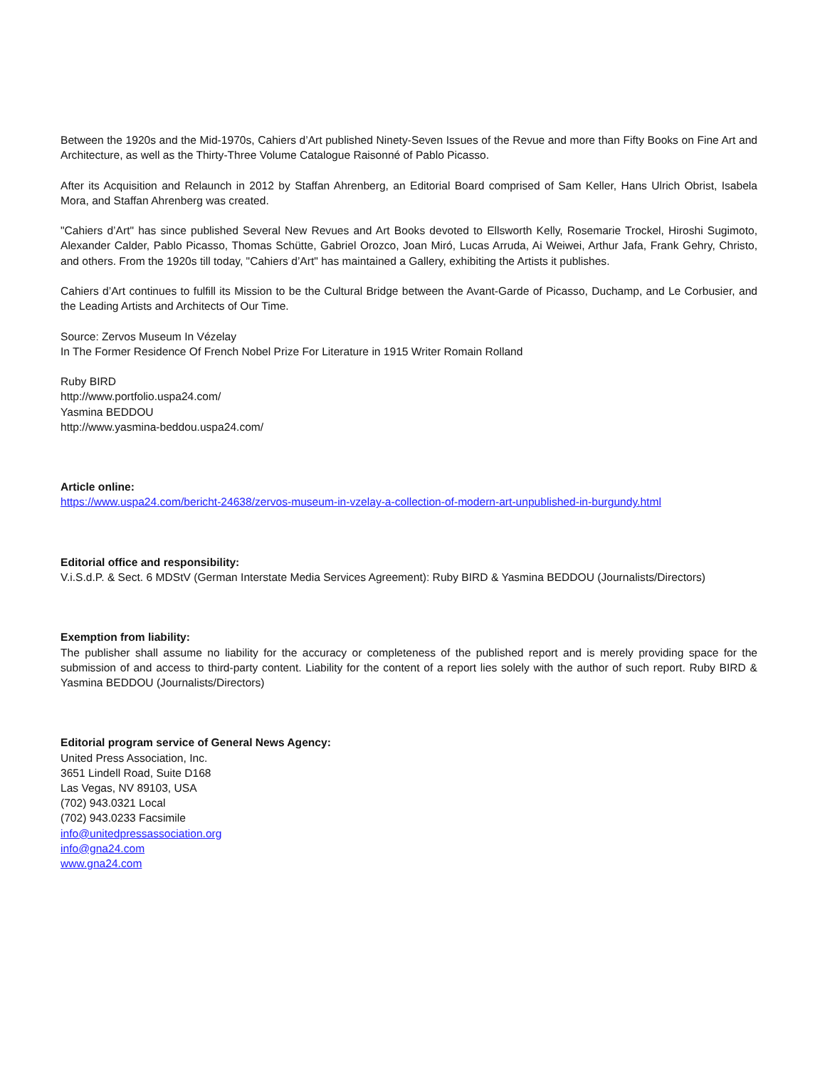Between the 1920s and the Mid-1970s, Cahiers d’Art published Ninety-Seven Issues of the Revue and more than Fifty Books on Fine Art and Architecture, as well as the Thirty-Three Volume Catalogue Raisonné of Pablo Picasso.
After its Acquisition and Relaunch in 2012 by Staffan Ahrenberg, an Editorial Board comprised of Sam Keller, Hans Ulrich Obrist, Isabela Mora, and Staffan Ahrenberg was created.
"Cahiers d’Art" has since published Several New Revues and Art Books devoted to Ellsworth Kelly, Rosemarie Trockel, Hiroshi Sugimoto, Alexander Calder, Pablo Picasso, Thomas Schütte, Gabriel Orozco, Joan Miró, Lucas Arruda, Ai Weiwei, Arthur Jafa, Frank Gehry, Christo, and others. From the 1920s till today, "Cahiers d’Art" has maintained a Gallery, exhibiting the Artists it publishes.
Cahiers d’Art continues to fulfill its Mission to be the Cultural Bridge between the Avant-Garde of Picasso, Duchamp, and Le Corbusier, and the Leading Artists and Architects of Our Time.
Source: Zervos Museum In Vézelay
In The Former Residence Of French Nobel Prize For Literature in 1915 Writer Romain Rolland
Ruby BIRD
http://www.portfolio.uspa24.com/
Yasmina BEDDOU
http://www.yasmina-beddou.uspa24.com/
Article online:
https://www.uspa24.com/bericht-24638/zervos-museum-in-vzelay-a-collection-of-modern-art-unpublished-in-burgundy.html
Editorial office and responsibility:
V.i.S.d.P. & Sect. 6 MDStV (German Interstate Media Services Agreement): Ruby BIRD & Yasmina BEDDOU (Journalists/Directors)
Exemption from liability:
The publisher shall assume no liability for the accuracy or completeness of the published report and is merely providing space for the submission of and access to third-party content. Liability for the content of a report lies solely with the author of such report. Ruby BIRD & Yasmina BEDDOU (Journalists/Directors)
Editorial program service of General News Agency:
United Press Association, Inc.
3651 Lindell Road, Suite D168
Las Vegas, NV 89103, USA
(702) 943.0321 Local
(702) 943.0233 Facsimile
info@unitedpressassociation.org
info@gna24.com
www.gna24.com